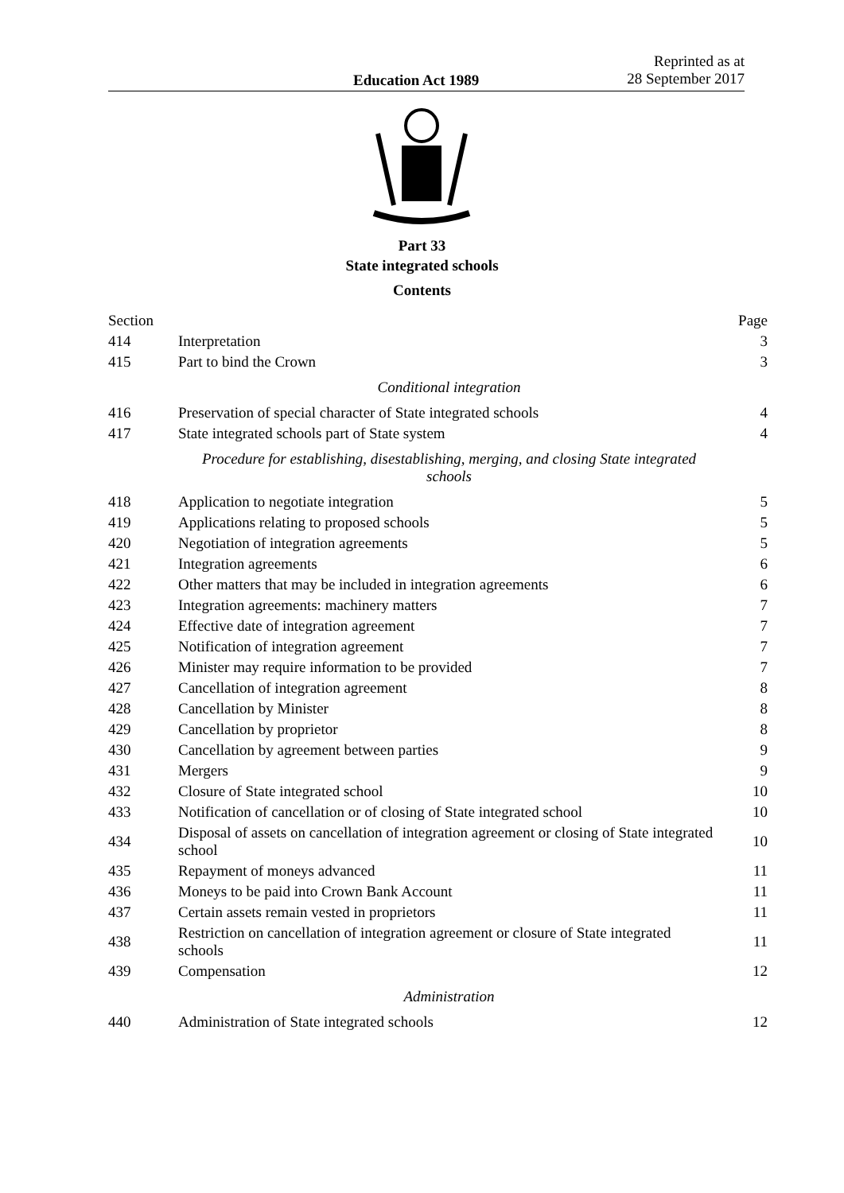Education Act 1989
Reprinted as at
28 September 2017
Part 33
State integrated schools
Contents
| Section | | Page |
| 414 | Interpretation | 3 |
| 415 | Part to bind the Crown | 3 |
| | Conditional integration | |
| 416 | Preservation of special character of State integrated schools | 4 |
| 417 | State integrated schools part of State system | 4 |
| | Procedure for establishing, disestablishing, merging, and closing State integrated schools | |
| 418 | Application to negotiate integration | 5 |
| 419 | Applications relating to proposed schools | 5 |
| 420 | Negotiation of integration agreements | 5 |
| 421 | Integration agreements | 6 |
| 422 | Other matters that may be included in integration agreements | 6 |
| 423 | Integration agreements: machinery matters | 7 |
| 424 | Effective date of integration agreement | 7 |
| 425 | Notification of integration agreement | 7 |
| 426 | Minister may require information to be provided | 7 |
| 427 | Cancellation of integration agreement | 8 |
| 428 | Cancellation by Minister | 8 |
| 429 | Cancellation by proprietor | 8 |
| 430 | Cancellation by agreement between parties | 9 |
| 431 | Mergers | 9 |
| 432 | Closure of State integrated school | 10 |
| 433 | Notification of cancellation or of closing of State integrated school | 10 |
| 434 | Disposal of assets on cancellation of integration agreement or closing of State integrated school | 10 |
| 435 | Repayment of moneys advanced | 11 |
| 436 | Moneys to be paid into Crown Bank Account | 11 |
| 437 | Certain assets remain vested in proprietors | 11 |
| 438 | Restriction on cancellation of integration agreement or closure of State integrated schools | 11 |
| 439 | Compensation | 12 |
| | Administration | |
| 440 | Administration of State integrated schools | 12 |